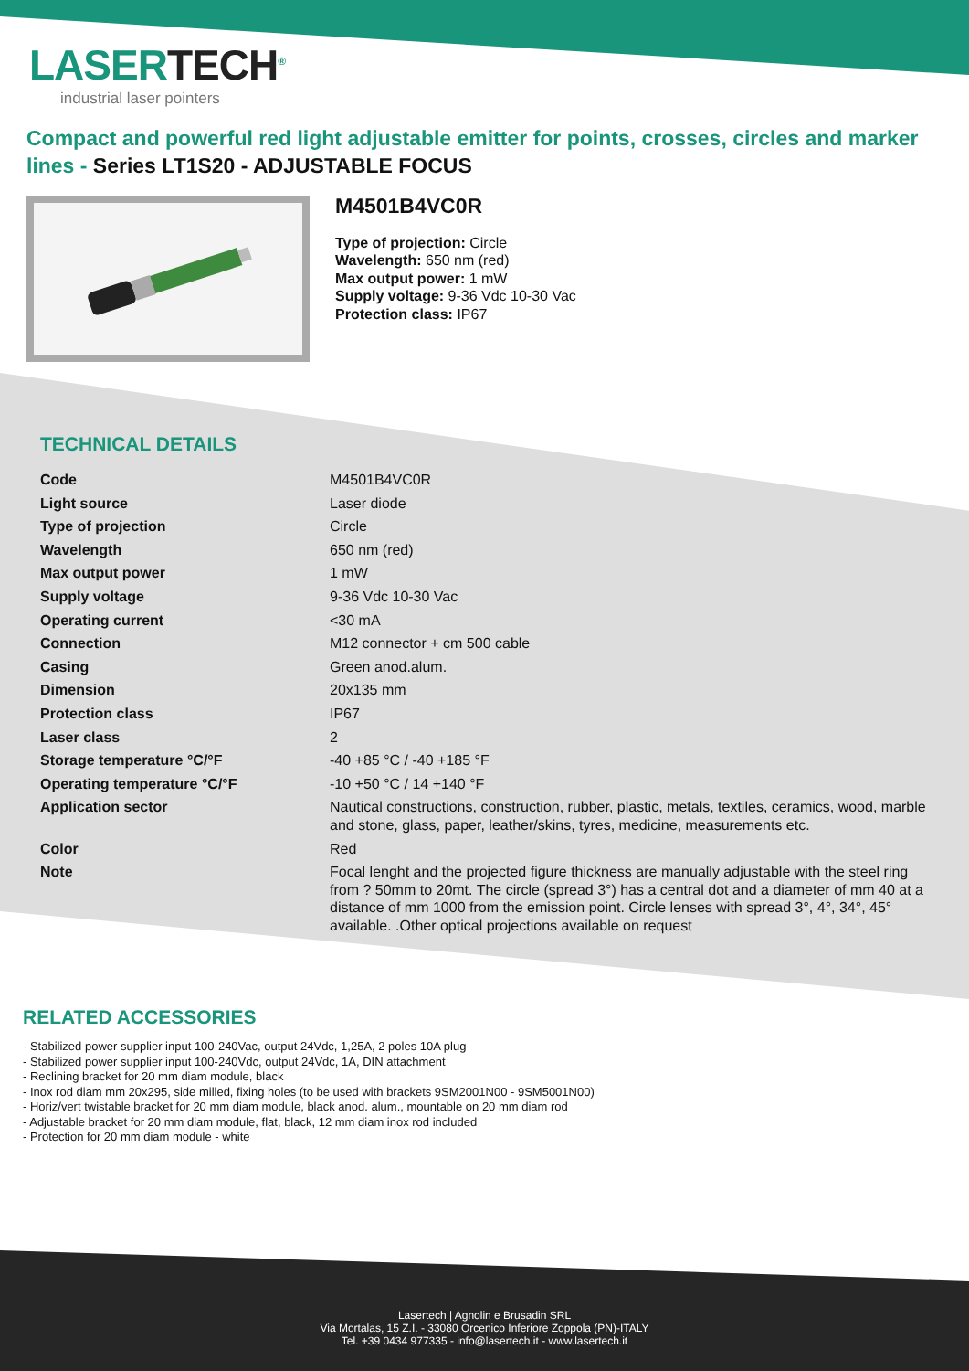LASERTECH<sup>®</sup>
industrial laser pointers
Compact and powerful red light adjustable emitter for points, crosses, circles and marker lines - Series LT1S20 - ADJUSTABLE FOCUS
M4501B4VC0R
Type of projection: Circle
Wavelength: 650 nm (red)
Max output power: 1 mW
Supply voltage: 9-36 Vdc 10-30 Vac
Protection class: IP67
TECHNICAL DETAILS
| Code | M4501B4VC0R |
| Light source | Laser diode |
| Type of projection | Circle |
| Wavelength | 650 nm (red) |
| Max output power | 1 mW |
| Supply voltage | 9-36 Vdc 10-30 Vac |
| Operating current | <30 mA |
| Connection | M12 connector + cm 500 cable |
| Casing | Green anod.alum. |
| Dimension | 20x135 mm |
| Protection class | IP67 |
| Laser class | 2 |
| Storage temperature °C/°F | -40 +85 °C / -40 +185 °F |
| Operating temperature °C/°F | -10 +50 °C / 14 +140 °F |
| Application sector | Nautical constructions, construction, rubber, plastic, metals, textiles, ceramics, wood, marble and stone, glass, paper, leather/skins, tyres, medicine, measurements etc. |
| Color | Red |
| Note | Focal lenght and the projected figure thickness are manually adjustable with the steel ring from ? 50mm to 20mt. The circle (spread 3°) has a central dot and a diameter of mm 40 at a distance of mm 1000 from the emission point. Circle lenses with spread 3°, 4°, 34°, 45° available. .Other optical projections available on request |
RELATED ACCESSORIES
- Stabilized power supplier input 100-240Vac, output 24Vdc, 1,25A, 2 poles 10A plug
- Stabilized power supplier input 100-240Vdc, output 24Vdc, 1A, DIN attachment
- Reclining bracket for 20 mm diam module, black
- Inox rod diam mm 20x295, side milled, fixing holes (to be used with brackets 9SM2001N00 - 9SM5001N00)
- Horiz/vert twistable bracket for 20 mm diam module, black anod. alum., mountable on 20 mm diam rod
- Adjustable bracket for 20 mm diam module, flat, black, 12 mm diam inox rod included
- Protection for 20 mm diam module - white
Lasertech | Agnolin e Brusadin SRL
Via Mortalas, 15 Z.I. - 33080 Orcenico Inferiore Zoppola (PN)-ITALY
Tel. +39 0434 977335 - info@lasertech.it - www.lasertech.it